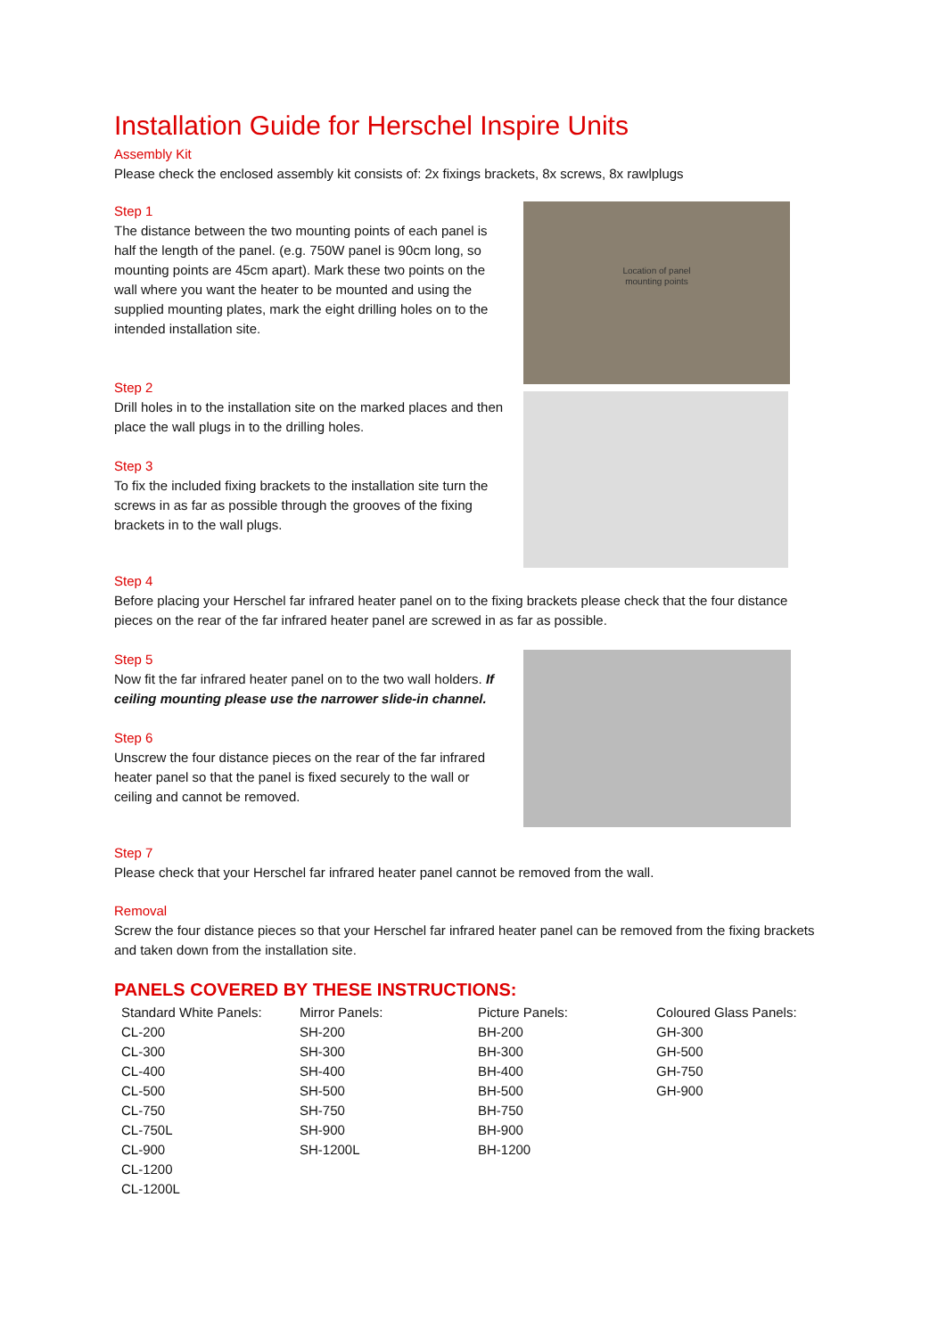Installation Guide for Herschel Inspire Units
Assembly Kit
Please check the enclosed assembly kit consists of: 2x fixings brackets, 8x screws, 8x rawlplugs
Step 1
The distance between the two mounting points of each panel is half the length of the panel. (e.g. 750W panel is 90cm long, so mounting points are 45cm apart). Mark these two points on the wall where you want the heater to be mounted and using the supplied mounting plates, mark the eight drilling holes on to the intended installation site.
Step 2
Drill holes in to the installation site on the marked places and then place the wall plugs in to the drilling holes.
Step 3
To fix the included fixing brackets to the installation site turn the screws in as far as possible through the grooves of the fixing brackets in to the wall plugs.
Location of panel
mounting points
Step 4
Before placing your Herschel far infrared heater panel on to the fixing brackets please check that the four distance pieces on the rear of the far infrared heater panel are screwed in as far as possible.
Step 5
Now fit the far infrared heater panel on to the two wall holders. If ceiling mounting please use the narrower slide-in channel.
Step 6
Unscrew the four distance pieces on the rear of the far infrared heater panel so that the panel is fixed securely to the wall or ceiling and cannot be removed.
Step 7
Please check that your Herschel far infrared heater panel cannot be removed from the wall.
Removal
Screw the four distance pieces so that your Herschel far infrared heater panel can be removed from the fixing brackets and taken down from the installation site.
PANELS COVERED BY THESE INSTRUCTIONS:
| Standard White Panels: | Mirror Panels: | Picture Panels: | Coloured Glass Panels: |
| CL-200 | SH-200 | BH-200 | GH-300 |
| CL-300 | SH-300 | BH-300 | GH-500 |
| CL-400 | SH-400 | BH-400 | GH-750 |
| CL-500 | SH-500 | BH-500 | GH-900 |
| CL-750 | SH-750 | BH-750 | |
| CL-750L | SH-900 | BH-900 | |
| CL-900 | SH-1200L | BH-1200 | |
| CL-1200 | | | |
| CL-1200L | | | |